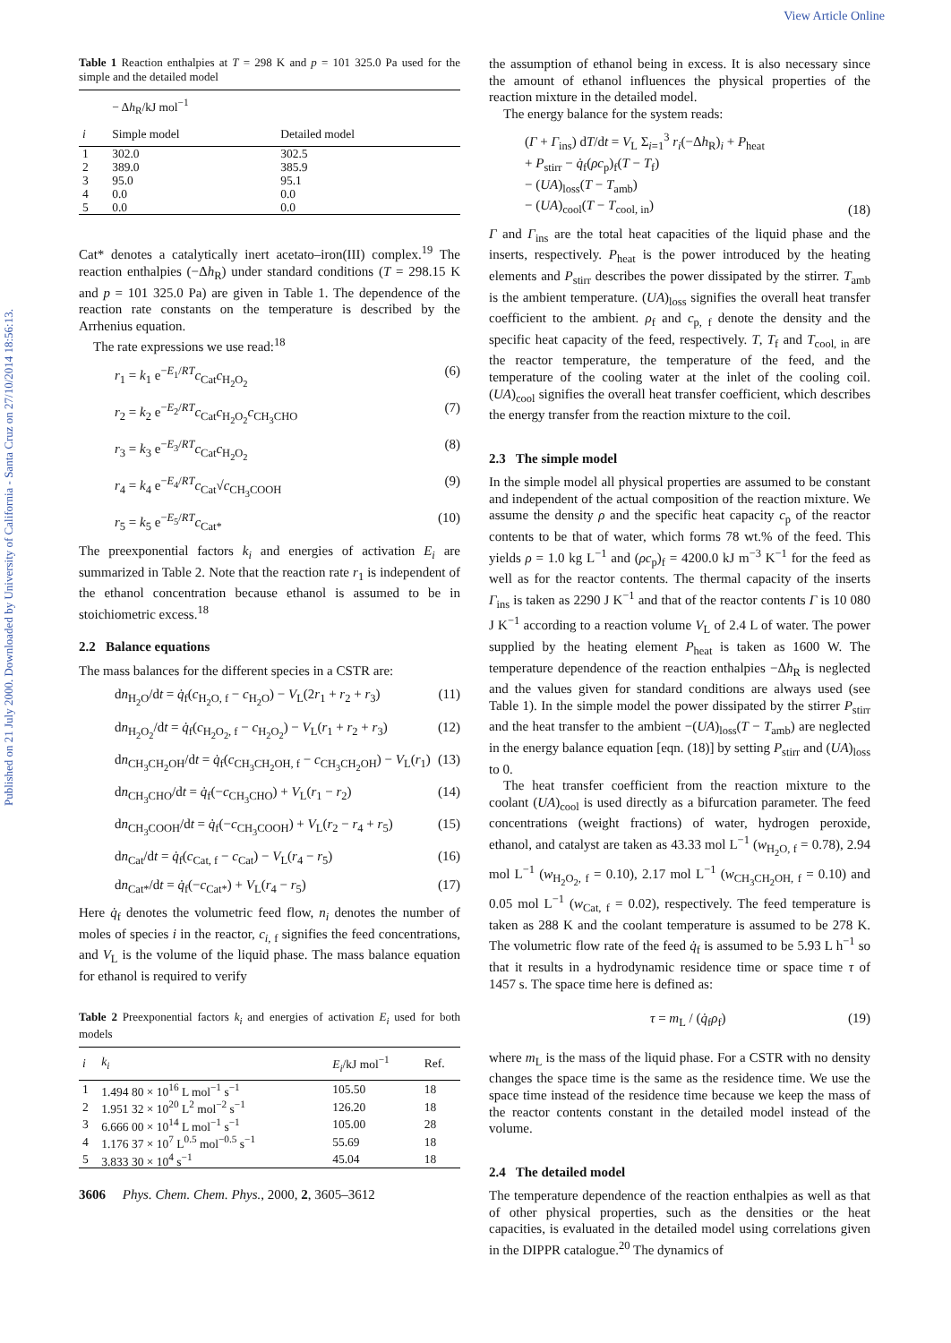View Article Online
Published on 21 July 2000. Downloaded by University of California - Santa Cruz on 27/10/2014 18:56:13.
Table 1 Reaction enthalpies at T = 298 K and p = 101 325.0 Pa used for the simple and the detailed model
| | − Δ h<sub>R</sub>/kJ mol<sup>−1</sup> | |
| --- | --- | --- |
| i | Simple model | Detailed model |
| 1 | 302.0 | 302.5 |
| 2 | 389.0 | 385.9 |
| 3 | 95.0 | 95.1 |
| 4 | 0.0 | 0.0 |
| 5 | 0.0 | 0.0 |
Cat* denotes a catalytically inert acetato–iron(III) complex.<sup>19</sup> The reaction enthalpies (−Δh<sub>R</sub>) under standard conditions (T = 298.15 K and p = 101 325.0 Pa) are given in Table 1. The dependence of the reaction rate constants on the temperature is described by the Arrhenius equation.
The rate expressions we use read:<sup>18</sup>
r<sub>1</sub> = k<sub>1</sub> e<sup>−E<sub>1</sub>/RT</sup>c<sub>Cat</sub>c<sub>H<sub>2</sub>O<sub>2</sub></sub> (6)
r<sub>2</sub> = k<sub>2</sub> e<sup>−E<sub>2</sub>/RT</sup>c<sub>Cat</sub>c<sub>H<sub>2</sub>O<sub>2</sub></sub>c<sub>CH<sub>3</sub>CHO</sub> (7)
r<sub>3</sub> = k<sub>3</sub> e<sup>−E<sub>3</sub>/RT</sup>c<sub>Cat</sub>c<sub>H<sub>2</sub>O<sub>2</sub></sub> (8)
r<sub>4</sub> = k<sub>4</sub> e<sup>−E<sub>4</sub>/RT</sup>c<sub>Cat</sub>√c<sub>CH<sub>3</sub>COOH</sub> (9)
r<sub>5</sub> = k<sub>5</sub> e<sup>−E<sub>5</sub>/RT</sup>c<sub>Cat*</sub> (10)
The preexponential factors k<sub>i</sub> and energies of activation E<sub>i</sub> are summarized in Table 2. Note that the reaction rate r<sub>1</sub> is independent of the ethanol concentration because ethanol is assumed to be in stoichiometric excess.<sup>18</sup>
2.2 Balance equations
The mass balances for the different species in a CSTR are:
dn<sub>H<sub>2</sub>O</sub>/dt = q̇<sub>f</sub>(c<sub>H<sub>2</sub>O, f</sub> − c<sub>H<sub>2</sub>O</sub>) − V<sub>L</sub>(2r<sub>1</sub> + r<sub>2</sub> + r<sub>3</sub>) (11)
dn<sub>H<sub>2</sub>O<sub>2</sub></sub>/dt = q̇<sub>f</sub>(c<sub>H<sub>2</sub>O<sub>2</sub>, f</sub> − c<sub>H<sub>2</sub>O<sub>2</sub></sub>) − V<sub>L</sub>(r<sub>1</sub> + r<sub>2</sub> + r<sub>3</sub>) (12)
dn<sub>CH<sub>3</sub>CH<sub>2</sub>OH</sub>/dt = q̇<sub>f</sub>(c<sub>CH<sub>3</sub>CH<sub>2</sub>OH, f</sub> − c<sub>CH<sub>3</sub>CH<sub>2</sub>OH</sub>) − V<sub>L</sub>(r<sub>1</sub>) (13)
dn<sub>CH<sub>3</sub>CHO</sub>/dt = q̇<sub>f</sub>(−c<sub>CH<sub>3</sub>CHO</sub>) + V<sub>L</sub>(r<sub>1</sub> − r<sub>2</sub>) (14)
dn<sub>CH<sub>3</sub>COOH</sub>/dt = q̇<sub>f</sub>(−c<sub>CH<sub>3</sub>COOH</sub>) + V<sub>L</sub>(r<sub>2</sub> − r<sub>4</sub> + r<sub>5</sub>) (15)
dn<sub>Cat</sub>/dt = q̇<sub>f</sub>(c<sub>Cat, f</sub> − c<sub>Cat</sub>) − V<sub>L</sub>(r<sub>4</sub> − r<sub>5</sub>) (16)
dn<sub>Cat*</sub>/dt = q̇<sub>f</sub>(−c<sub>Cat*</sub>) + V<sub>L</sub>(r<sub>4</sub> − r<sub>5</sub>) (17)
Here q̇<sub>f</sub> denotes the volumetric feed flow, n<sub>i</sub> denotes the number of moles of species i in the reactor, c<sub>i, f</sub> signifies the feed concentrations, and V<sub>L</sub> is the volume of the liquid phase. The mass balance equation for ethanol is required to verify
Table 2 Preexponential factors k<sub>i</sub> and energies of activation E<sub>i</sub> used for both models
| i | k<sub>i</sub> | E<sub>i</sub> /kJ mol<sup>−1</sup> | Ref. |
| --- | --- | --- | --- |
| 1 | 1.494 80 × 10<sup>16</sup> L mol<sup>−1</sup> s<sup>−1</sup> | 105.50 | 18 |
| 2 | 1.951 32 × 10<sup>20</sup> L<sup>2</sup> mol<sup>−2</sup> s<sup>−1</sup> | 126.20 | 18 |
| 3 | 6.666 00 × 10<sup>14</sup> L mol<sup>−1</sup> s<sup>−1</sup> | 105.00 | 28 |
| 4 | 1.176 37 × 10<sup>7</sup> L<sup>0.5</sup> mol<sup>−0.5</sup> s<sup>−1</sup> | 55.69 | 18 |
| 5 | 3.833 30 × 10<sup>4</sup> s<sup>−1</sup> | 45.04 | 18 |
3606 Phys. Chem. Chem. Phys., 2000, 2, 3605–3612
the assumption of ethanol being in excess. It is also necessary since the amount of ethanol influences the physical properties of the reaction mixture in the detailed model.
The energy balance for the system reads:
(Γ + Γ<sub>ins</sub>) dT/dt = V<sub>L</sub> Σ<sub>i=1</sub><sup>3</sup> r<sub>i</sub>(−Δh<sub>R</sub>)<sub>i</sub> + P<sub>heat</sub>
+ P<sub>stirr</sub> − q̇<sub>f</sub>(ρc<sub>p</sub>)<sub>f</sub>(T − T<sub>f</sub>)
− (UA)<sub>loss</sub>(T − T<sub>amb</sub>)
− (UA)<sub>cool</sub>(T − T<sub>cool, in</sub>) (18)
Γ and Γ<sub>ins</sub> are the total heat capacities of the liquid phase and the inserts, respectively. P<sub>heat</sub> is the power introduced by the heating elements and P<sub>stirr</sub> describes the power dissipated by the stirrer. T<sub>amb</sub> is the ambient temperature. (UA)<sub>loss</sub> signifies the overall heat transfer coefficient to the ambient. ρ<sub>f</sub> and c<sub>p, f</sub> denote the density and the specific heat capacity of the feed, respectively. T, T<sub>f</sub> and T<sub>cool, in</sub> are the reactor temperature, the temperature of the feed, and the temperature of the cooling water at the inlet of the cooling coil. (UA)<sub>cool</sub> signifies the overall heat transfer coefficient, which describes the energy transfer from the reaction mixture to the coil.
2.3 The simple model
In the simple model all physical properties are assumed to be constant and independent of the actual composition of the reaction mixture. We assume the density ρ and the specific heat capacity c<sub>p</sub> of the reactor contents to be that of water, which forms 78 wt.% of the feed. This yields ρ = 1.0 kg L<sup>−1</sup> and (ρc<sub>p</sub>)<sub>f</sub> = 4200.0 kJ m<sup>−3</sup> K<sup>−1</sup> for the feed as well as for the reactor contents. The thermal capacity of the inserts Γ<sub>ins</sub> is taken as 2290 J K<sup>−1</sup> and that of the reactor contents Γ is 10 080 J K<sup>−1</sup> according to a reaction volume V<sub>L</sub> of 2.4 L of water. The power supplied by the heating element P<sub>heat</sub> is taken as 1600 W. The temperature dependence of the reaction enthalpies −Δh<sub>R</sub> is neglected and the values given for standard conditions are always used (see Table 1). In the simple model the power dissipated by the stirrer P<sub>stirr</sub> and the heat transfer to the ambient −(UA)<sub>loss</sub>(T − T<sub>amb</sub>) are neglected in the energy balance equation [eqn. (18)] by setting P<sub>stirr</sub> and (UA)<sub>loss</sub> to 0.
The heat transfer coefficient from the reaction mixture to the coolant (UA)<sub>cool</sub> is used directly as a bifurcation parameter. The feed concentrations (weight fractions) of water, hydrogen peroxide, ethanol, and catalyst are taken as 43.33 mol L<sup>−1</sup> (w<sub>H<sub>2</sub>O, f</sub> = 0.78), 2.94 mol L<sup>−1</sup> (w<sub>H<sub>2</sub>O<sub>2</sub>, f</sub> = 0.10), 2.17 mol L<sup>−1</sup> (w<sub>CH<sub>3</sub>CH<sub>2</sub>OH, f</sub> = 0.10) and 0.05 mol L<sup>−1</sup> (w<sub>Cat, f</sub> = 0.02), respectively. The feed temperature is taken as 288 K and the coolant temperature is assumed to be 278 K. The volumetric flow rate of the feed q̇<sub>f</sub> is assumed to be 5.93 L h<sup>−1</sup> so that it results in a hydrodynamic residence time or space time τ of 1457 s. The space time here is defined as:
τ = m<sub>L</sub> / (q̇<sub>f</sub>ρ<sub>f</sub>) (19)
where m<sub>L</sub> is the mass of the liquid phase. For a CSTR with no density changes the space time is the same as the residence time. We use the space time instead of the residence time because we keep the mass of the reactor contents constant in the detailed model instead of the volume.
2.4 The detailed model
The temperature dependence of the reaction enthalpies as well as that of other physical properties, such as the densities or the heat capacities, is evaluated in the detailed model using correlations given in the DIPPR catalogue.<sup>20</sup> The dynamics of